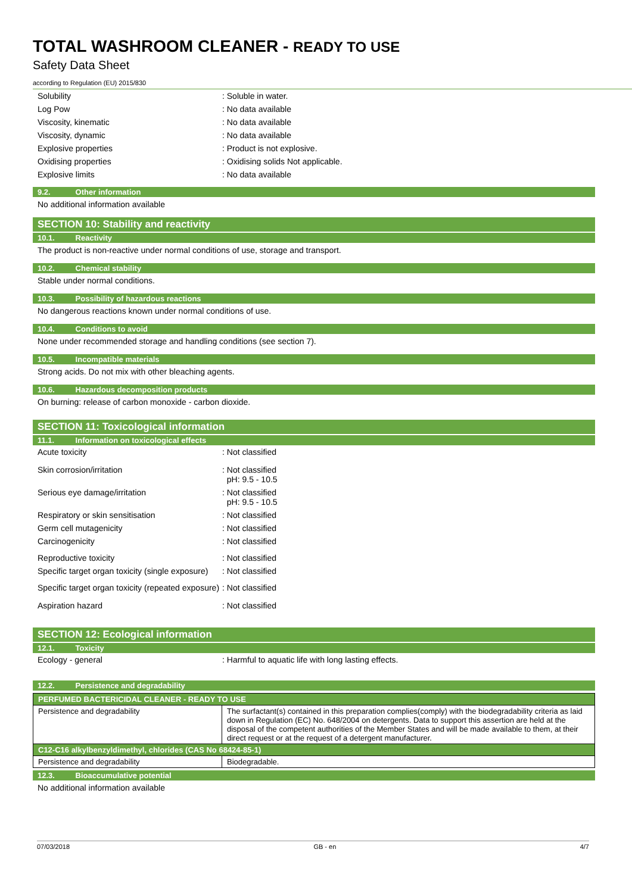TOTAL WASHROOM CLEANER - READY TO USE
Safety Data Sheet
according to Regulation (EU) 2015/830
Solubility : Soluble in water.
Log Pow : No data available
Viscosity, kinematic : No data available
Viscosity, dynamic : No data available
Explosive properties : Product is not explosive.
Oxidising properties : Oxidising solids Not applicable.
Explosive limits : No data available
9.2. Other information
No additional information available
SECTION 10: Stability and reactivity
10.1. Reactivity
The product is non-reactive under normal conditions of use, storage and transport.
10.2. Chemical stability
Stable under normal conditions.
10.3. Possibility of hazardous reactions
No dangerous reactions known under normal conditions of use.
10.4. Conditions to avoid
None under recommended storage and handling conditions (see section 7).
10.5. Incompatible materials
Strong acids. Do not mix with other bleaching agents.
10.6. Hazardous decomposition products
On burning: release of carbon monoxide - carbon dioxide.
SECTION 11: Toxicological information
11.1. Information on toxicological effects
Acute toxicity : Not classified
Skin corrosion/irritation : Not classified
pH: 9.5 - 10.5
Serious eye damage/irritation : Not classified
pH: 9.5 - 10.5
Respiratory or skin sensitisation : Not classified
Germ cell mutagenicity : Not classified
Carcinogenicity : Not classified
Reproductive toxicity : Not classified
Specific target organ toxicity (single exposure)
: Not classified
Specific target organ toxicity (repeated exposure)
: Not classified
Aspiration hazard : Not classified
SECTION 12: Ecological information
12.1. Toxicity
Ecology - general : Harmful to aquatic life with long lasting effects.
12.2. Persistence and degradability
| PERFUMED BACTERICIDAL CLEANER - READY TO USE | |
| --- | --- |
| Persistence and degradability | The surfactant(s) contained in this preparation complies(comply) with the biodegradability criteria as laid down in Regulation (EC) No. 648/2004 on detergents. Data to support this assertion are held at the disposal of the competent authorities of the Member States and will be made available to them, at their direct request or at the request of a detergent manufacturer. |
| C12-C16 alkylbenzyldimethyl, chlorides (CAS No 68424-85-1) | |
| Persistence and degradability | Biodegradable. |
12.3. Bioaccumulative potential
No additional information available
07/03/2018 GB - en 4/7